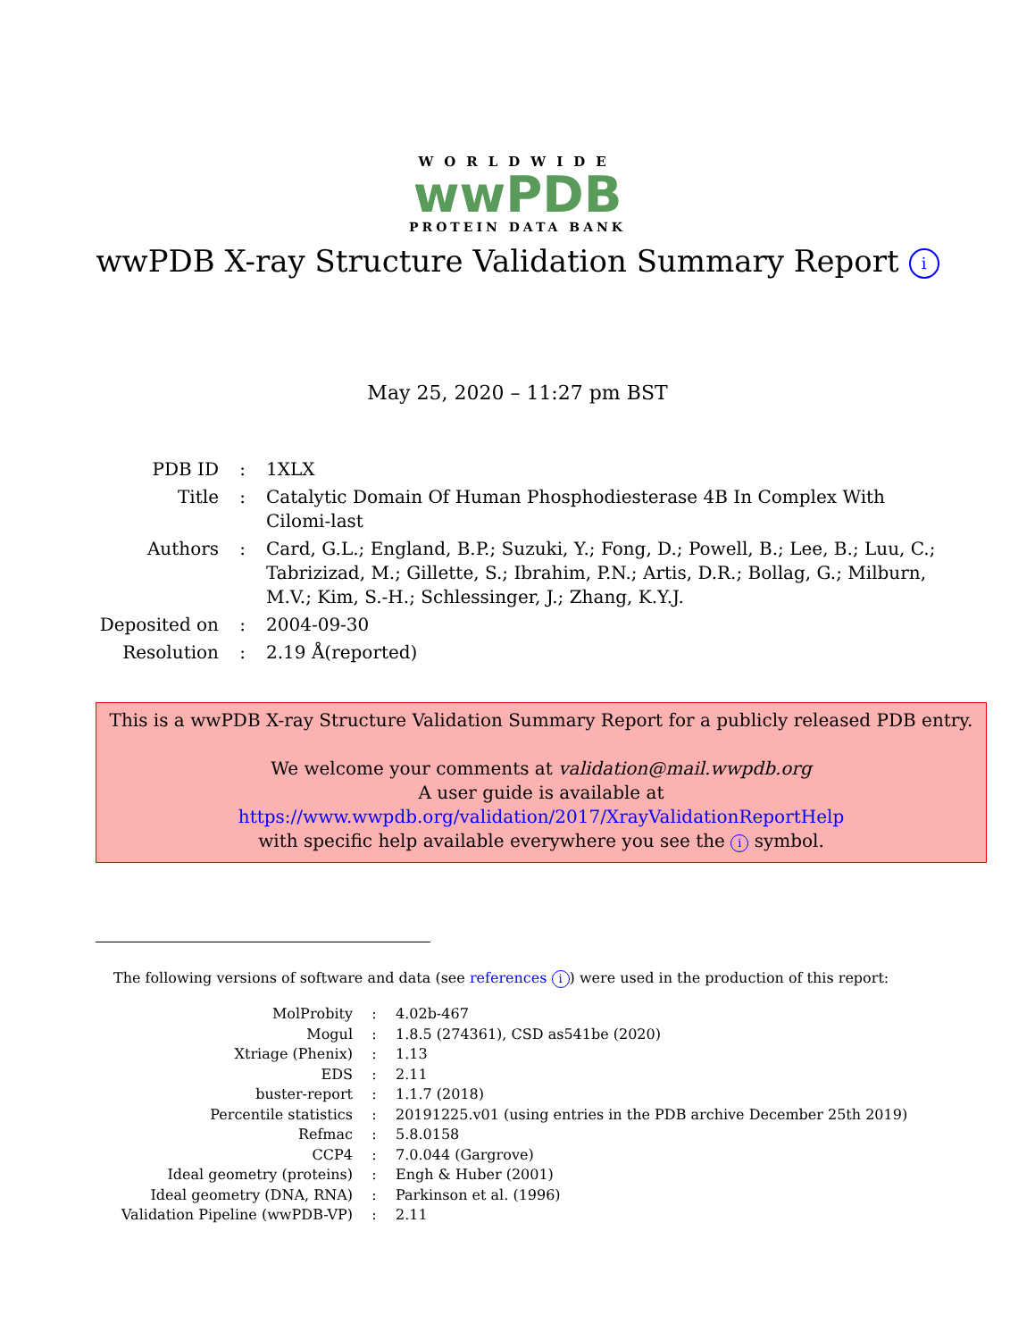WORLDWIDE
wwPDB
PROTEIN DATA BANK
wwPDB X-ray Structure Validation Summary Report i
May 25, 2020 – 11:27 pm BST
| PDB ID | : | 1XLX |
| Title | : | Catalytic Domain Of Human Phosphodiesterase 4B In Complex With Cilomi-last |
| Authors | : | Card, G.L.; England, B.P.; Suzuki, Y.; Fong, D.; Powell, B.; Lee, B.; Luu, C.; Tabrizizad, M.; Gillette, S.; Ibrahim, P.N.; Artis, D.R.; Bollag, G.; Milburn, M.V.; Kim, S.-H.; Schlessinger, J.; Zhang, K.Y.J. |
| Deposited on | : | 2004-09-30 |
| Resolution | : | 2.19 Å(reported) |
This is a wwPDB X-ray Structure Validation Summary Report for a publicly released PDB entry.
We welcome your comments at validation@mail.wwpdb.org
A user guide is available at
https://www.wwpdb.org/validation/2017/XrayValidationReportHelp
with specific help available everywhere you see the i symbol.
The following versions of software and data (see references i) were used in the production of this report:
| MolProbity | : | 4.02b-467 |
| Mogul | : | 1.8.5 (274361), CSD as541be (2020) |
| Xtriage (Phenix) | : | 1.13 |
| EDS | : | 2.11 |
| buster-report | : | 1.1.7 (2018) |
| Percentile statistics | : | 20191225.v01 (using entries in the PDB archive December 25th 2019) |
| Refmac | : | 5.8.0158 |
| CCP4 | : | 7.0.044 (Gargrove) |
| Ideal geometry (proteins) | : | Engh & Huber (2001) |
| Ideal geometry (DNA, RNA) | : | Parkinson et al. (1996) |
| Validation Pipeline (wwPDB-VP) | : | 2.11 |